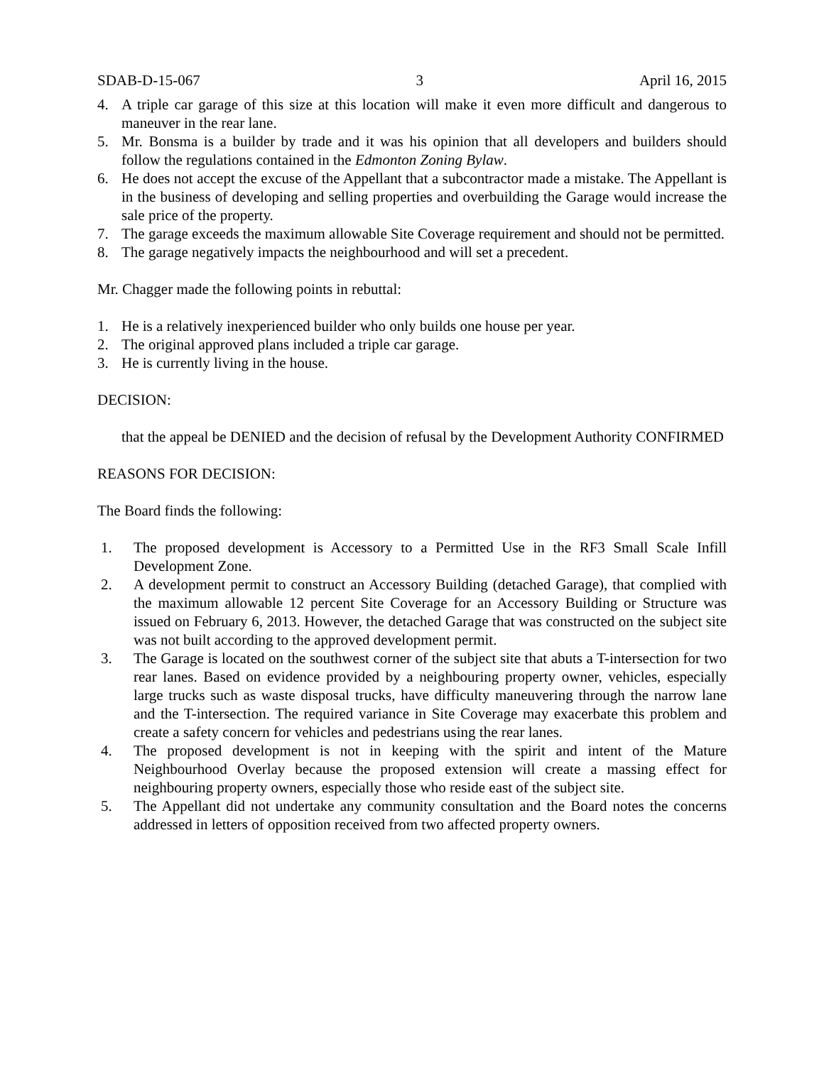SDAB-D-15-067 3 April 16, 2015
4. A triple car garage of this size at this location will make it even more difficult and dangerous to maneuver in the rear lane.
5. Mr. Bonsma is a builder by trade and it was his opinion that all developers and builders should follow the regulations contained in the Edmonton Zoning Bylaw.
6. He does not accept the excuse of the Appellant that a subcontractor made a mistake. The Appellant is in the business of developing and selling properties and overbuilding the Garage would increase the sale price of the property.
7. The garage exceeds the maximum allowable Site Coverage requirement and should not be permitted.
8. The garage negatively impacts the neighbourhood and will set a precedent.
Mr. Chagger made the following points in rebuttal:
1. He is a relatively inexperienced builder who only builds one house per year.
2. The original approved plans included a triple car garage.
3. He is currently living in the house.
DECISION:
that the appeal be DENIED and the decision of refusal by the Development Authority CONFIRMED
REASONS FOR DECISION:
The Board finds the following:
1. The proposed development is Accessory to a Permitted Use in the RF3 Small Scale Infill Development Zone.
2. A development permit to construct an Accessory Building (detached Garage), that complied with the maximum allowable 12 percent Site Coverage for an Accessory Building or Structure was issued on February 6, 2013. However, the detached Garage that was constructed on the subject site was not built according to the approved development permit.
3. The Garage is located on the southwest corner of the subject site that abuts a T-intersection for two rear lanes. Based on evidence provided by a neighbouring property owner, vehicles, especially large trucks such as waste disposal trucks, have difficulty maneuvering through the narrow lane and the T-intersection. The required variance in Site Coverage may exacerbate this problem and create a safety concern for vehicles and pedestrians using the rear lanes.
4. The proposed development is not in keeping with the spirit and intent of the Mature Neighbourhood Overlay because the proposed extension will create a massing effect for neighbouring property owners, especially those who reside east of the subject site.
5. The Appellant did not undertake any community consultation and the Board notes the concerns addressed in letters of opposition received from two affected property owners.